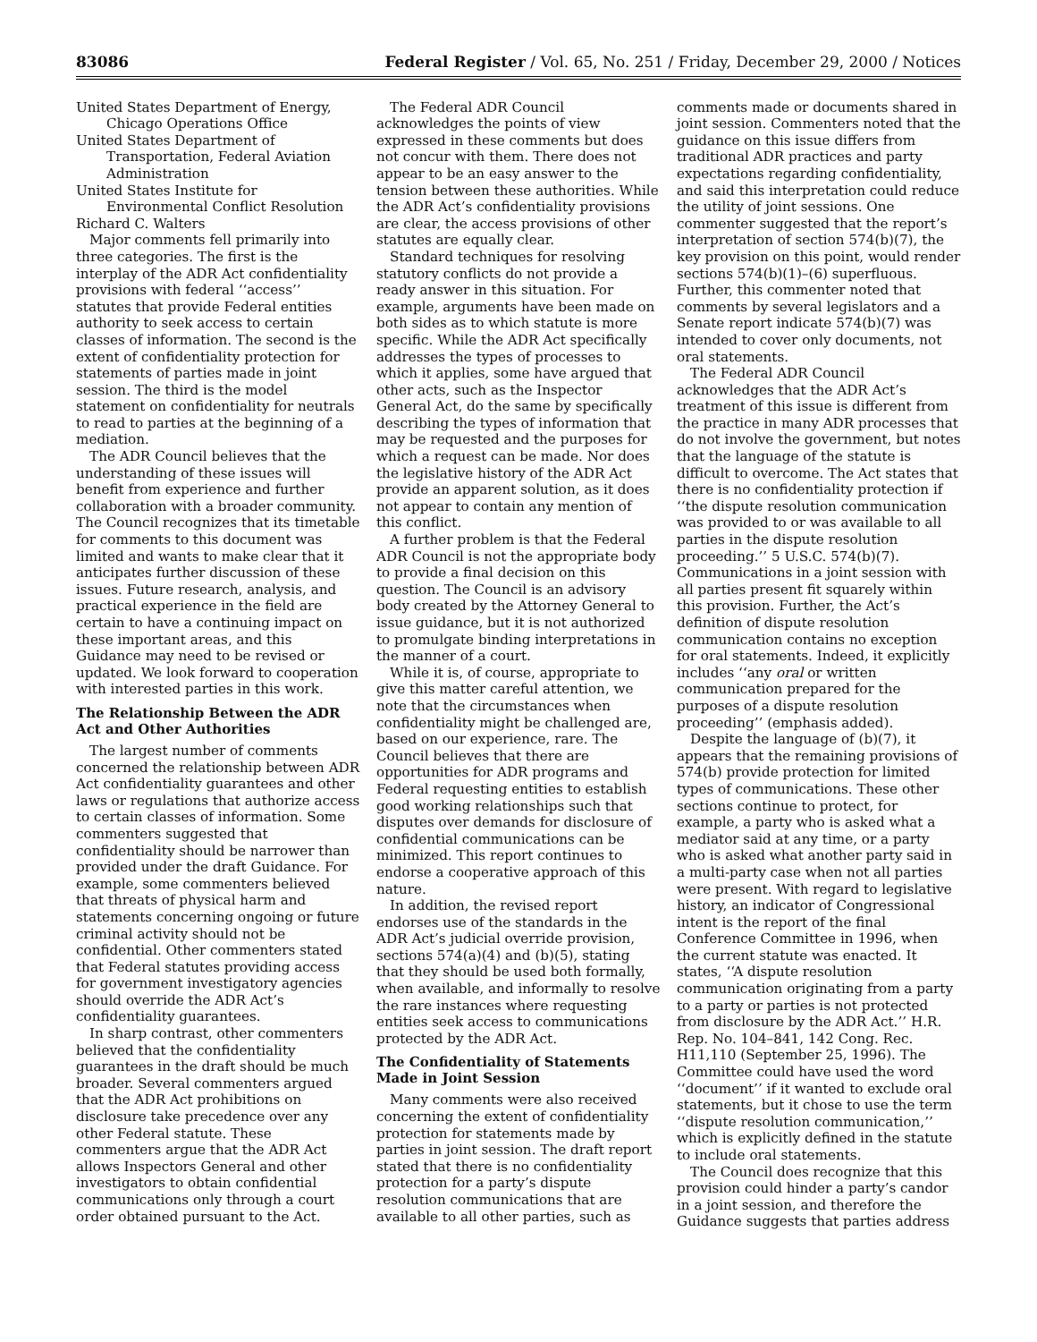83086 Federal Register / Vol. 65, No. 251 / Friday, December 29, 2000 / Notices
United States Department of Energy, Chicago Operations Office
United States Department of Transportation, Federal Aviation Administration
United States Institute for Environmental Conflict Resolution
Richard C. Walters
Major comments fell primarily into three categories. The first is the interplay of the ADR Act confidentiality provisions with federal ‘‘access’’ statutes that provide Federal entities authority to seek access to certain classes of information. The second is the extent of confidentiality protection for statements of parties made in joint session. The third is the model statement on confidentiality for neutrals to read to parties at the beginning of a mediation.
The ADR Council believes that the understanding of these issues will benefit from experience and further collaboration with a broader community. The Council recognizes that its timetable for comments to this document was limited and wants to make clear that it anticipates further discussion of these issues. Future research, analysis, and practical experience in the field are certain to have a continuing impact on these important areas, and this Guidance may need to be revised or updated. We look forward to cooperation with interested parties in this work.
The Relationship Between the ADR Act and Other Authorities
The largest number of comments concerned the relationship between ADR Act confidentiality guarantees and other laws or regulations that authorize access to certain classes of information. Some commenters suggested that confidentiality should be narrower than provided under the draft Guidance. For example, some commenters believed that threats of physical harm and statements concerning ongoing or future criminal activity should not be confidential. Other commenters stated that Federal statutes providing access for government investigatory agencies should override the ADR Act’s confidentiality guarantees.
In sharp contrast, other commenters believed that the confidentiality guarantees in the draft should be much broader. Several commenters argued that the ADR Act prohibitions on disclosure take precedence over any other Federal statute. These commenters argue that the ADR Act allows Inspectors General and other investigators to obtain confidential communications only through a court order obtained pursuant to the Act.
The Federal ADR Council acknowledges the points of view expressed in these comments but does not concur with them. There does not appear to be an easy answer to the tension between these authorities. While the ADR Act’s confidentiality provisions are clear, the access provisions of other statutes are equally clear.
Standard techniques for resolving statutory conflicts do not provide a ready answer in this situation. For example, arguments have been made on both sides as to which statute is more specific. While the ADR Act specifically addresses the types of processes to which it applies, some have argued that other acts, such as the Inspector General Act, do the same by specifically describing the types of information that may be requested and the purposes for which a request can be made. Nor does the legislative history of the ADR Act provide an apparent solution, as it does not appear to contain any mention of this conflict.
A further problem is that the Federal ADR Council is not the appropriate body to provide a final decision on this question. The Council is an advisory body created by the Attorney General to issue guidance, but it is not authorized to promulgate binding interpretations in the manner of a court.
While it is, of course, appropriate to give this matter careful attention, we note that the circumstances when confidentiality might be challenged are, based on our experience, rare. The Council believes that there are opportunities for ADR programs and Federal requesting entities to establish good working relationships such that disputes over demands for disclosure of confidential communications can be minimized. This report continues to endorse a cooperative approach of this nature.
In addition, the revised report endorses use of the standards in the ADR Act’s judicial override provision, sections 574(a)(4) and (b)(5), stating that they should be used both formally, when available, and informally to resolve the rare instances where requesting entities seek access to communications protected by the ADR Act.
The Confidentiality of Statements Made in Joint Session
Many comments were also received concerning the extent of confidentiality protection for statements made by parties in joint session. The draft report stated that there is no confidentiality protection for a party’s dispute resolution communications that are available to all other parties, such as comments made or documents shared in joint session. Commenters noted that the guidance on this issue differs from traditional ADR practices and party expectations regarding confidentiality, and said this interpretation could reduce the utility of joint sessions. One commenter suggested that the report’s interpretation of section 574(b)(7), the key provision on this point, would render sections 574(b)(1)–(6) superfluous. Further, this commenter noted that comments by several legislators and a Senate report indicate 574(b)(7) was intended to cover only documents, not oral statements.
The Federal ADR Council acknowledges that the ADR Act’s treatment of this issue is different from the practice in many ADR processes that do not involve the government, but notes that the language of the statute is difficult to overcome. The Act states that there is no confidentiality protection if ‘‘the dispute resolution communication was provided to or was available to all parties in the dispute resolution proceeding.’’ 5 U.S.C. 574(b)(7). Communications in a joint session with all parties present fit squarely within this provision. Further, the Act’s definition of dispute resolution communication contains no exception for oral statements. Indeed, it explicitly includes ‘‘any oral or written communication prepared for the purposes of a dispute resolution proceeding’’ (emphasis added).
Despite the language of (b)(7), it appears that the remaining provisions of 574(b) provide protection for limited types of communications. These other sections continue to protect, for example, a party who is asked what a mediator said at any time, or a party who is asked what another party said in a multi-party case when not all parties were present. With regard to legislative history, an indicator of Congressional intent is the report of the final Conference Committee in 1996, when the current statute was enacted. It states, ‘‘A dispute resolution communication originating from a party to a party or parties is not protected from disclosure by the ADR Act.’’ H.R. Rep. No. 104–841, 142 Cong. Rec. H11,110 (September 25, 1996). The Committee could have used the word ‘‘document’’ if it wanted to exclude oral statements, but it chose to use the term ‘‘dispute resolution communication,’’ which is explicitly defined in the statute to include oral statements.
The Council does recognize that this provision could hinder a party’s candor in a joint session, and therefore the Guidance suggests that parties address